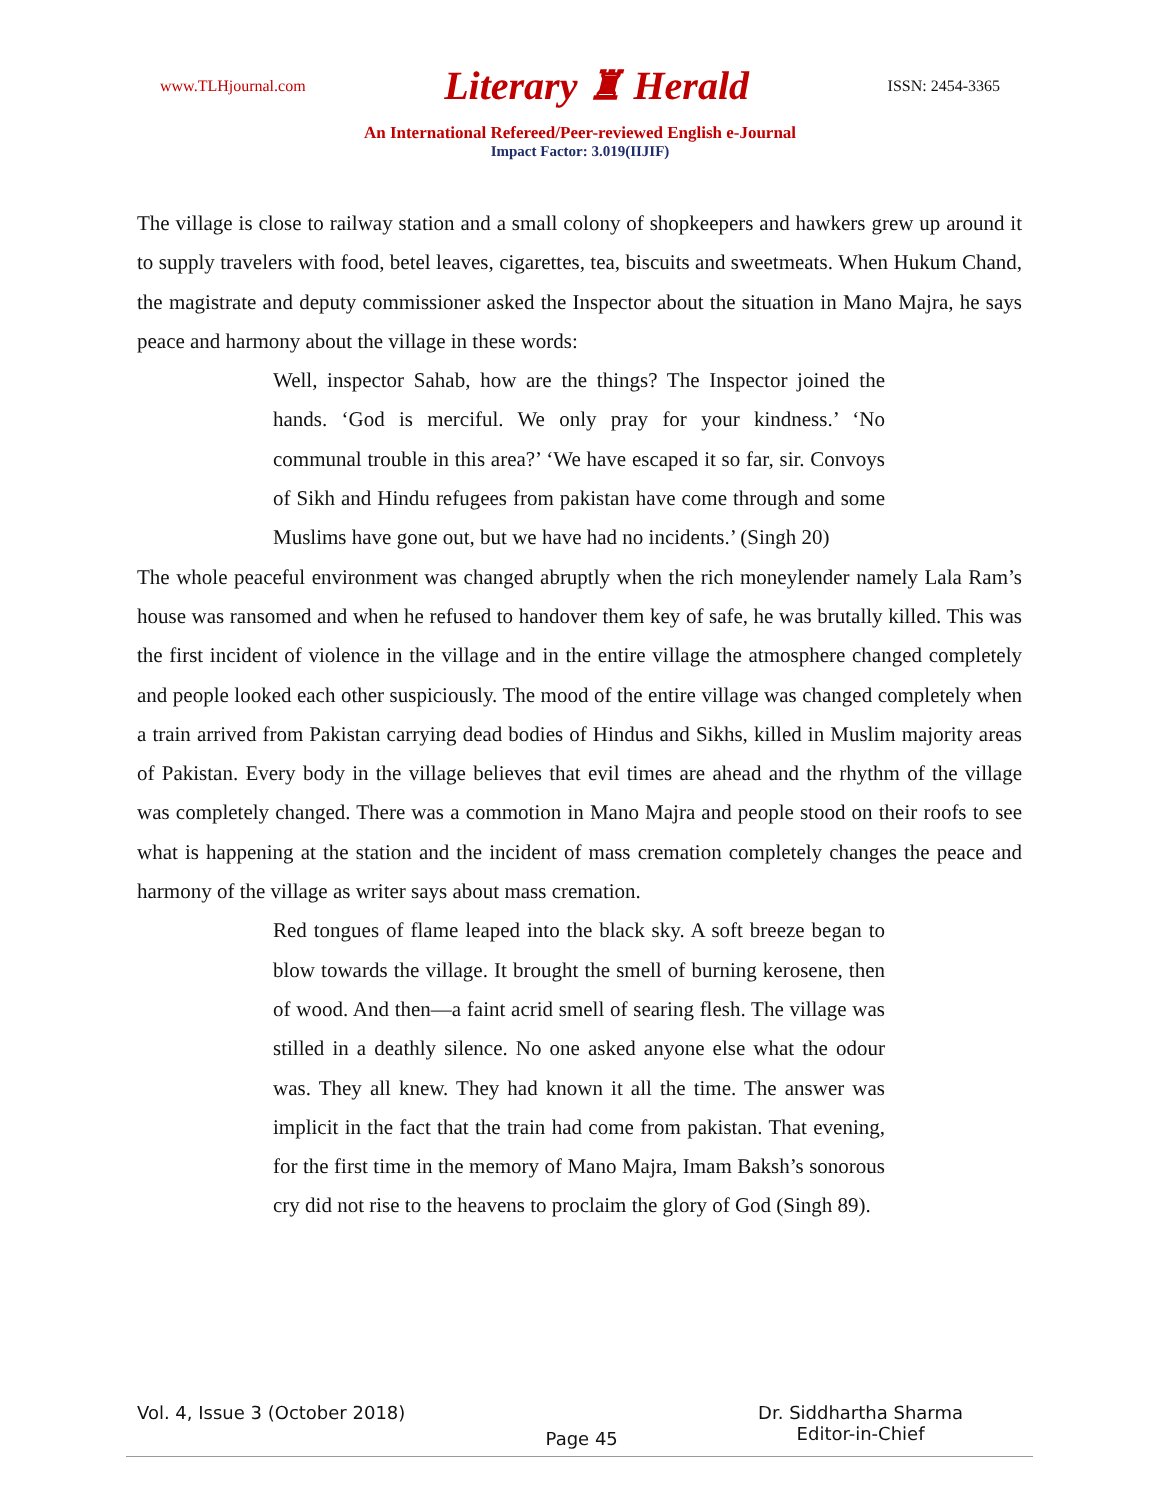www.TLHjournal.com Literary ♜ Herald ISSN: 2454-3365
An International Refereed/Peer-reviewed English e-Journal
Impact Factor: 3.019(IIJIF)
The village is close to railway station and a small colony of shopkeepers and hawkers grew up around it to supply travelers with food, betel leaves, cigarettes, tea, biscuits and sweetmeats. When Hukum Chand, the magistrate and deputy commissioner asked the Inspector about the situation in Mano Majra, he says peace and harmony about the village in these words:
Well, inspector Sahab, how are the things? The Inspector joined the hands. ‘God is merciful. We only pray for your kindness.’ ‘No communal trouble in this area?’ ‘We have escaped it so far, sir. Convoys of Sikh and Hindu refugees from pakistan have come through and some Muslims have gone out, but we have had no incidents.’ (Singh 20)
The whole peaceful environment was changed abruptly when the rich moneylender namely Lala Ram’s house was ransomed and when he refused to handover them key of safe, he was brutally killed. This was the first incident of violence in the village and in the entire village the atmosphere changed completely and people looked each other suspiciously. The mood of the entire village was changed completely when a train arrived from Pakistan carrying dead bodies of Hindus and Sikhs, killed in Muslim majority areas of Pakistan. Every body in the village believes that evil times are ahead and the rhythm of the village was completely changed. There was a commotion in Mano Majra and people stood on their roofs to see what is happening at the station and the incident of mass cremation completely changes the peace and harmony of the village as writer says about mass cremation.
Red tongues of flame leaped into the black sky. A soft breeze began to blow towards the village. It brought the smell of burning kerosene, then of wood. And then—a faint acrid smell of searing flesh. The village was stilled in a deathly silence. No one asked anyone else what the odour was. They all knew. They had known it all the time. The answer was implicit in the fact that the train had come from pakistan. That evening, for the first time in the memory of Mano Majra, Imam Baksh’s sonorous cry did not rise to the heavens to proclaim the glory of God (Singh 89).
Vol. 4, Issue 3 (October 2018) Page 45 Dr. Siddhartha Sharma
Editor-in-Chief